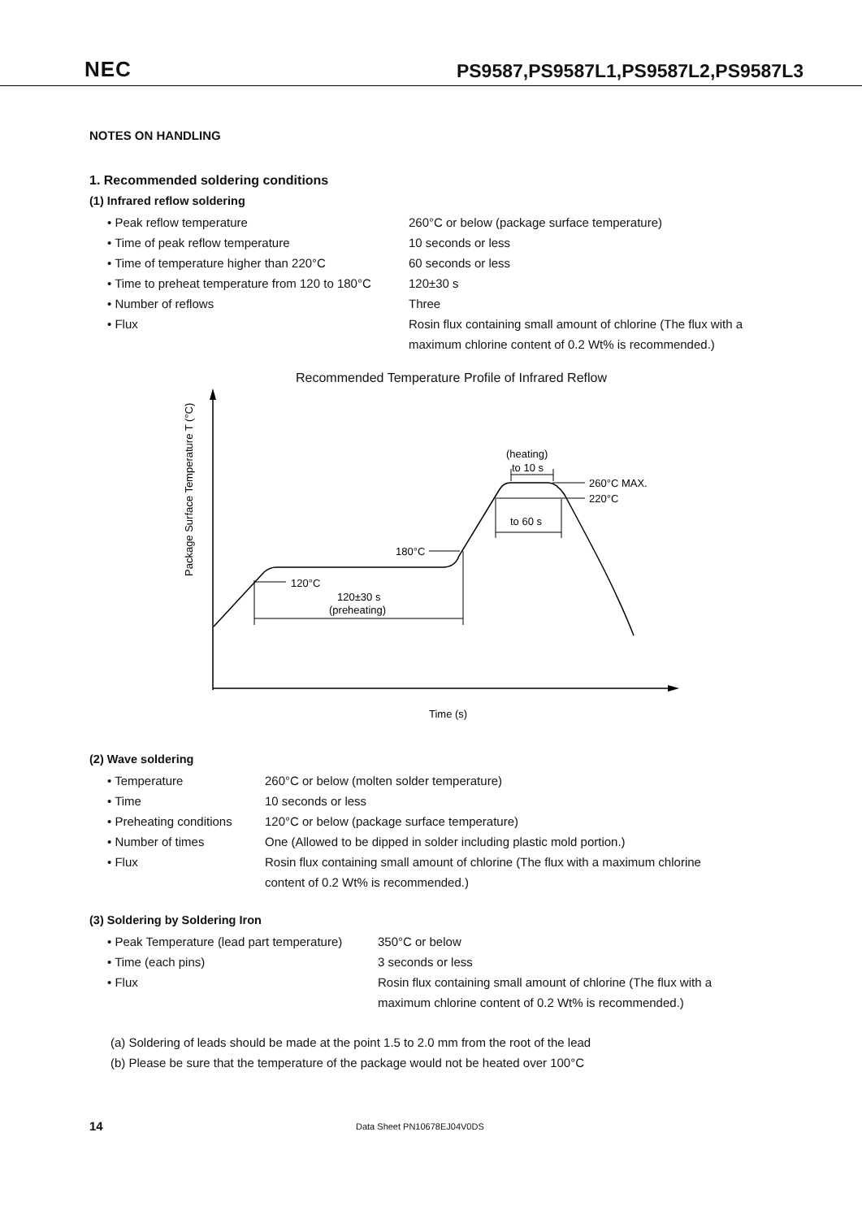NEC PS9587,PS9587L1,PS9587L2,PS9587L3
NOTES ON HANDLING
1. Recommended soldering conditions
(1) Infrared reflow soldering
• Peak reflow temperature 260°C or below (package surface temperature)
• Time of peak reflow temperature 10 seconds or less
• Time of temperature higher than 220°C 60 seconds or less
• Time to preheat temperature from 120 to 180°C 120±30 s
• Number of reflows Three
• Flux Rosin flux containing small amount of chlorine (The flux with a
maximum chlorine content of 0.2 Wt% is recommended.)
Recommended Temperature Profile of Infrared Reflow
Package Surface Temperature T (°C)
Time (s)
(heating)
to 10 s
260°C MAX.
220°C
to 60 s
180°C
120°C
120±30 s
(preheating)
(2) Wave soldering
• Temperature 260°C or below (molten solder temperature)
• Time 10 seconds or less
• Preheating conditions 120°C or below (package surface temperature)
• Number of times One (Allowed to be dipped in solder including plastic mold portion.)
• Flux Rosin flux containing small amount of chlorine (The flux with a maximum chlorine
content of 0.2 Wt% is recommended.)
(3) Soldering by Soldering Iron
• Peak Temperature (lead part temperature) 350°C or below
• Time (each pins) 3 seconds or less
• Flux Rosin flux containing small amount of chlorine (The flux with a
maximum chlorine content of 0.2 Wt% is recommended.)
(a) Soldering of leads should be made at the point 1.5 to 2.0 mm from the root of the lead
(b) Please be sure that the temperature of the package would not be heated over 100°C
14 Data Sheet PN10678EJ04V0DS